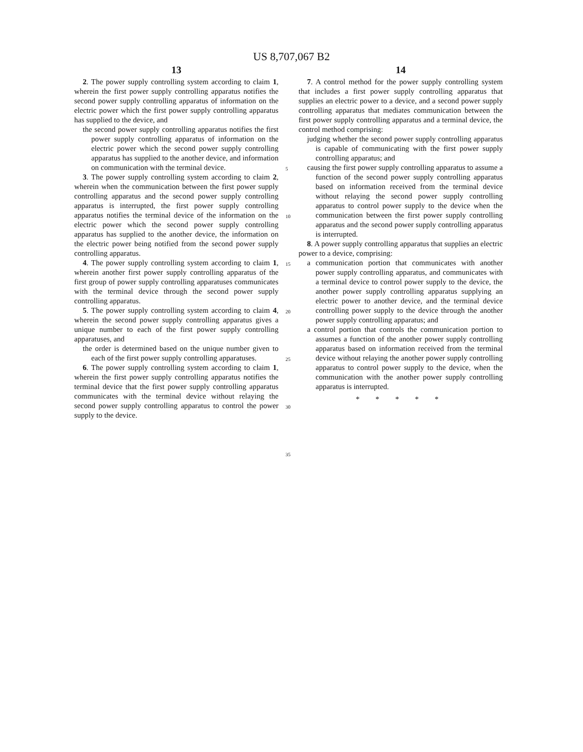US 8,707,067 B2
13
2. The power supply controlling system according to claim 1, wherein the first power supply controlling apparatus notifies the second power supply controlling apparatus of information on the electric power which the first power supply controlling apparatus has supplied to the device, and
the second power supply controlling apparatus notifies the first power supply controlling apparatus of information on the electric power which the second power supply controlling apparatus has supplied to the another device, and information on communication with the terminal device.
3. The power supply controlling system according to claim 2, wherein when the communication between the first power supply controlling apparatus and the second power supply controlling apparatus is interrupted, the first power supply controlling apparatus notifies the terminal device of the information on the electric power which the second power supply controlling apparatus has supplied to the another device, the information on the electric power being notified from the second power supply controlling apparatus.
4. The power supply controlling system according to claim 1, wherein another first power supply controlling apparatus of the first group of power supply controlling apparatuses communicates with the terminal device through the second power supply controlling apparatus.
5. The power supply controlling system according to claim 4, wherein the second power supply controlling apparatus gives a unique number to each of the first power supply controlling apparatuses, and
the order is determined based on the unique number given to each of the first power supply controlling apparatuses.
6. The power supply controlling system according to claim 1, wherein the first power supply controlling apparatus notifies the terminal device that the first power supply controlling apparatus communicates with the terminal device without relaying the second power supply controlling apparatus to control the power supply to the device.
5
10
15
20
25
30
35
14
7. A control method for the power supply controlling system that includes a first power supply controlling apparatus that supplies an electric power to a device, and a second power supply controlling apparatus that mediates communication between the first power supply controlling apparatus and a terminal device, the control method comprising:
judging whether the second power supply controlling apparatus is capable of communicating with the first power supply controlling apparatus; and
causing the first power supply controlling apparatus to assume a function of the second power supply controlling apparatus based on information received from the terminal device without relaying the second power supply controlling apparatus to control power supply to the device when the communication between the first power supply controlling apparatus and the second power supply controlling apparatus is interrupted.
8. A power supply controlling apparatus that supplies an electric power to a device, comprising:
a communication portion that communicates with another power supply controlling apparatus, and communicates with a terminal device to control power supply to the device, the another power supply controlling apparatus supplying an electric power to another device, and the terminal device controlling power supply to the device through the another power supply controlling apparatus; and
a control portion that controls the communication portion to assumes a function of the another power supply controlling apparatus based on information received from the terminal device without relaying the another power supply controlling apparatus to control power supply to the device, when the communication with the another power supply controlling apparatus is interrupted.
* * * * *